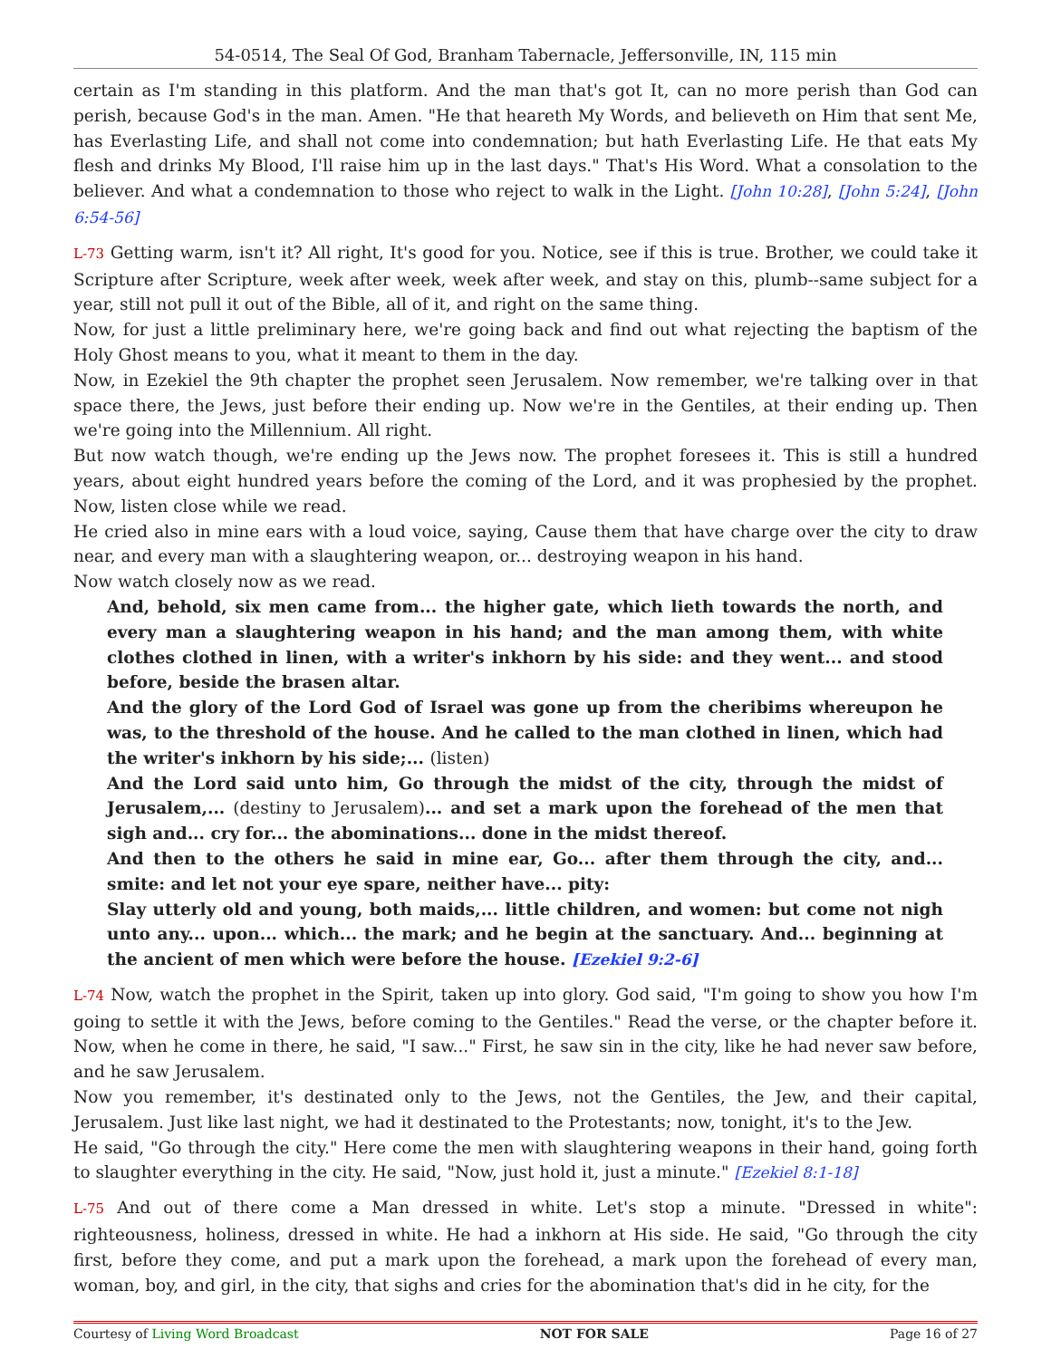54-0514, The Seal Of God, Branham Tabernacle, Jeffersonville, IN, 115 min
certain as I'm standing in this platform. And the man that's got It, can no more perish than God can perish, because God's in the man. Amen. "He that heareth My Words, and believeth on Him that sent Me, has Everlasting Life, and shall not come into condemnation; but hath Everlasting Life. He that eats My flesh and drinks My Blood, I'll raise him up in the last days." That's His Word. What a consolation to the believer. And what a condemnation to those who reject to walk in the Light. [John 10:28], [John 5:24], [John 6:54-56]
L-73 Getting warm, isn't it? All right, It's good for you. Notice, see if this is true. Brother, we could take it Scripture after Scripture, week after week, week after week, and stay on this, plumb--same subject for a year, still not pull it out of the Bible, all of it, and right on the same thing.
Now, for just a little preliminary here, we're going back and find out what rejecting the baptism of the Holy Ghost means to you, what it meant to them in the day.
Now, in Ezekiel the 9th chapter the prophet seen Jerusalem. Now remember, we're talking over in that space there, the Jews, just before their ending up. Now we're in the Gentiles, at their ending up. Then we're going into the Millennium. All right.
But now watch though, we're ending up the Jews now. The prophet foresees it. This is still a hundred years, about eight hundred years before the coming of the Lord, and it was prophesied by the prophet. Now, listen close while we read.
He cried also in mine ears with a loud voice, saying, Cause them that have charge over the city to draw near, and every man with a slaughtering weapon, or... destroying weapon in his hand.
Now watch closely now as we read.
And, behold, six men came from... the higher gate, which lieth towards the north, and every man a slaughtering weapon in his hand; and the man among them, with white clothes clothed in linen, with a writer's inkhorn by his side: and they went... and stood before, beside the brasen altar.
And the glory of the Lord God of Israel was gone up from the cheribims whereupon he was, to the threshold of the house. And he called to the man clothed in linen, which had the writer's inkhorn by his side;... (listen)
And the Lord said unto him, Go through the midst of the city, through the midst of Jerusalem,... (destiny to Jerusalem)... and set a mark upon the forehead of the men that sigh and... cry for... the abominations... done in the midst thereof.
And then to the others he said in mine ear, Go... after them through the city, and... smite: and let not your eye spare, neither have... pity:
Slay utterly old and young, both maids,... little children, and women: but come not nigh unto any... upon... which... the mark; and he begin at the sanctuary. And... beginning at the ancient of men which were before the house. [Ezekiel 9:2-6]
L-74 Now, watch the prophet in the Spirit, taken up into glory. God said, "I'm going to show you how I'm going to settle it with the Jews, before coming to the Gentiles." Read the verse, or the chapter before it. Now, when he come in there, he said, "I saw..." First, he saw sin in the city, like he had never saw before, and he saw Jerusalem.
Now you remember, it's destinated only to the Jews, not the Gentiles, the Jew, and their capital, Jerusalem. Just like last night, we had it destinated to the Protestants; now, tonight, it's to the Jew.
He said, "Go through the city." Here come the men with slaughtering weapons in their hand, going forth to slaughter everything in the city. He said, "Now, just hold it, just a minute." [Ezekiel 8:1-18]
L-75 And out of there come a Man dressed in white. Let's stop a minute. "Dressed in white": righteousness, holiness, dressed in white. He had a inkhorn at His side. He said, "Go through the city first, before they come, and put a mark upon the forehead, a mark upon the forehead of every man, woman, boy, and girl, in the city, that sighs and cries for the abomination that's did in he city, for the
Courtesy of Living Word Broadcast NOT FOR SALE Page 16 of 27